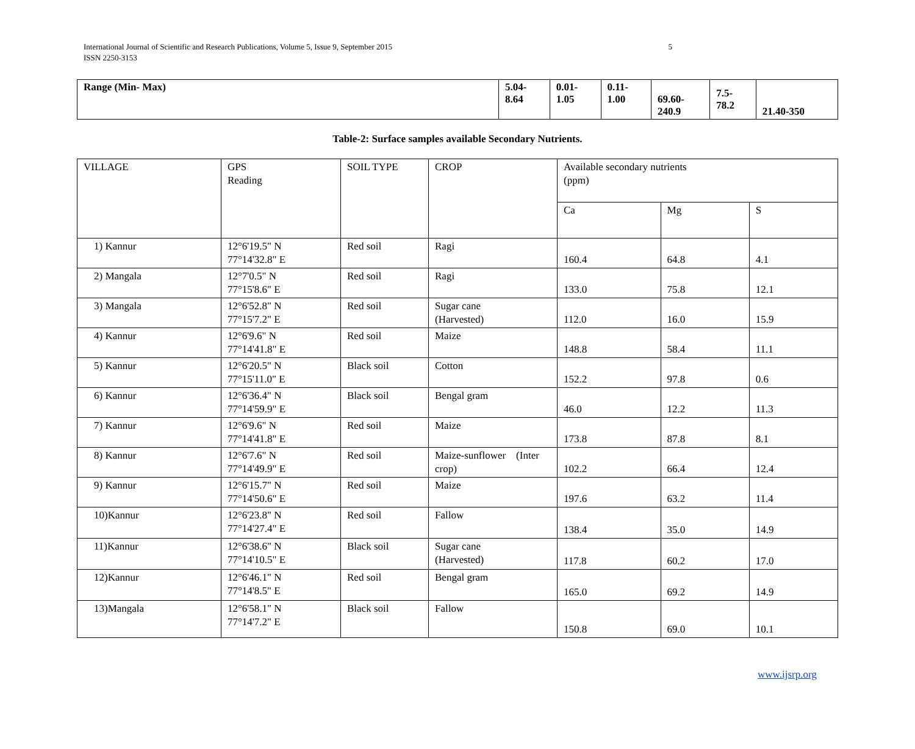International Journal of Scientific and Research Publications, Volume 5, Issue 9, September 2015
ISSN 2250-3153
5
| Range (Min- Max) | 5.04- 8.64 | 0.01- 1.05 | 0.11- 1.00 | 69.60- 240.9 | 7.5- 78.2 | 21.40-350 |
Table-2: Surface samples available Secondary Nutrients.
| VILLAGE | GPS Reading | SOIL TYPE | CROP | Available secondary nutrients (ppm) | | |
| | | | | Ca | Mg | S |
| 1) Kannur | 12°6'19.5" N 77°14'32.8" E | Red soil | Ragi | 160.4 | 64.8 | 4.1 |
| 2) Mangala | 12°7'0.5" N 77°15'8.6" E | Red soil | Ragi | 133.0 | 75.8 | 12.1 |
| 3) Mangala | 12°6'52.8" N 77°15'7.2" E | Red soil | Sugar cane (Harvested) | 112.0 | 16.0 | 15.9 |
| 4) Kannur | 12°6'9.6" N 77°14'41.8" E | Red soil | Maize | 148.8 | 58.4 | 11.1 |
| 5) Kannur | 12°6'20.5" N 77°15'11.0" E | Black soil | Cotton | 152.2 | 97.8 | 0.6 |
| 6) Kannur | 12°6'36.4" N 77°14'59.9" E | Black soil | Bengal gram | 46.0 | 12.2 | 11.3 |
| 7) Kannur | 12°6'9.6" N 77°14'41.8" E | Red soil | Maize | 173.8 | 87.8 | 8.1 |
| 8) Kannur | 12°6'7.6" N 77°14'49.9" E | Red soil | Maize-sunflower (Inter crop) | 102.2 | 66.4 | 12.4 |
| 9) Kannur | 12°6'15.7" N 77°14'50.6" E | Red soil | Maize | 197.6 | 63.2 | 11.4 |
| 10)Kannur | 12°6'23.8" N 77°14'27.4" E | Red soil | Fallow | 138.4 | 35.0 | 14.9 |
| 11)Kannur | 12°6'38.6" N 77°14'10.5" E | Black soil | Sugar cane (Harvested) | 117.8 | 60.2 | 17.0 |
| 12)Kannur | 12°6'46.1" N 77°14'8.5" E | Red soil | Bengal gram | 165.0 | 69.2 | 14.9 |
| 13)Mangala | 12°6'58.1" N 77°14'7.2" E | Black soil | Fallow | 150.8 | 69.0 | 10.1 |
www.ijsrp.org